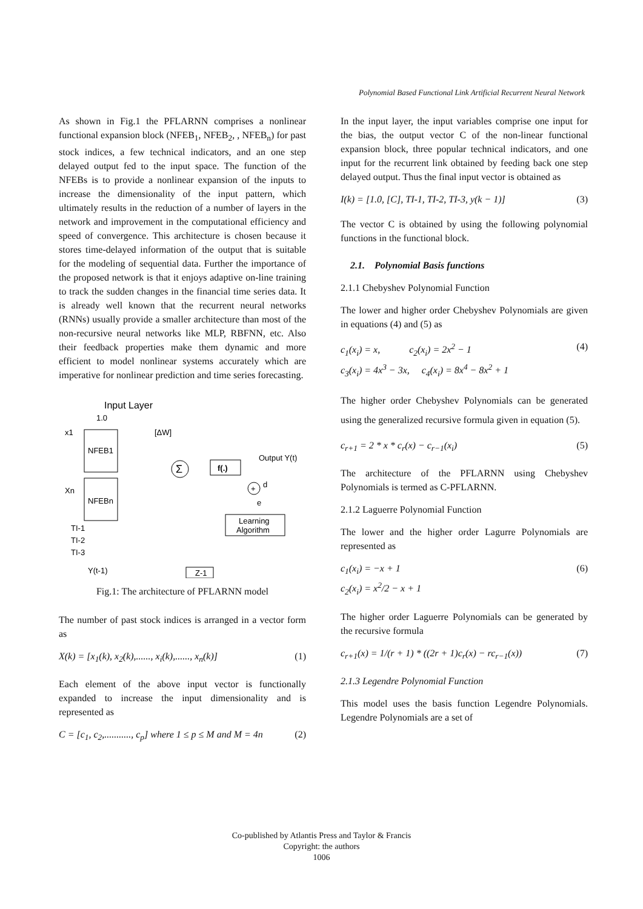Polynomial Based Functional Link Artificial Recurrent Neural Network
As shown in Fig.1 the PFLARNN comprises a nonlinear functional expansion block (NFEB<sub>1</sub>, NFEB<sub>2</sub>, , NFEB<sub>n</sub>) for past stock indices, a few technical indicators, and an one step delayed output fed to the input space. The function of the NFEBs is to provide a nonlinear expansion of the inputs to increase the dimensionality of the input pattern, which ultimately results in the reduction of a number of layers in the network and improvement in the computational efficiency and speed of convergence. This architecture is chosen because it stores time-delayed information of the output that is suitable for the modeling of sequential data. Further the importance of the proposed network is that it enjoys adaptive on-line training to track the sudden changes in the financial time series data. It is already well known that the recurrent neural networks (RNNs) usually provide a smaller architecture than most of the non-recursive neural networks like MLP, RBFNN, etc. Also their feedback properties make them dynamic and more efficient to model nonlinear systems accurately which are imperative for nonlinear prediction and time series forecasting.
Input Layer
1.0
x1
NFEB1
Xn
NFEBn
TI-1
TI-2
TI-3
Y(t-1)
[ΔW]
Σ
f(.)
Output Y(t)
+
d
e
Learning
Algorithm
Z-1
Fig.1: The architecture of PFLARNN model
The number of past stock indices is arranged in a vector form as
X(k) = [x<sub>1</sub>(k), x<sub>2</sub>(k),......, x<sub>i</sub>(k),......, x<sub>n</sub>(k)] (1)
Each element of the above input vector is functionally expanded to increase the input dimensionality and is represented as
C = [c<sub>1</sub>, c<sub>2</sub>,..........., c<sub>p</sub>] where 1 ≤ p ≤ M and M = 4n (2)
In the input layer, the input variables comprise one input for the bias, the output vector C of the non-linear functional expansion block, three popular technical indicators, and one input for the recurrent link obtained by feeding back one step delayed output. Thus the final input vector is obtained as
I(k) = [1.0, [C], TI-1, TI-2, TI-3, y(k − 1)] (3)
The vector C is obtained by using the following polynomial functions in the functional block.
2.1. Polynomial Basis functions
2.1.1 Chebyshev Polynomial Function
The lower and higher order Chebyshev Polynomials are given in equations (4) and (5) as
c<sub>1</sub>(x<sub>i</sub>) = x, c<sub>2</sub>(x<sub>i</sub>) = 2x<sup>2</sup> − 1
c<sub>3</sub>(x<sub>i</sub>) = 4x<sup>3</sup> − 3x, c<sub>4</sub>(x<sub>i</sub>) = 8x<sup>4</sup> − 8x<sup>2</sup> + 1 (4)
The higher order Chebyshev Polynomials can be generated using the generalized recursive formula given in equation (5).
c<sub>r+1</sub> = 2 * x * c<sub>r</sub>(x) − c<sub>r−1</sub>(x<sub>i</sub>) (5)
The architecture of the PFLARNN using Chebyshev Polynomials is termed as C-PFLARNN.
2.1.2 Laguerre Polynomial Function
The lower and the higher order Lagurre Polynomials are represented as
c<sub>1</sub>(x<sub>i</sub>) = −x + 1
c<sub>2</sub>(x<sub>i</sub>) = x<sup>2</sup>/2 − x + 1 (6)
The higher order Laguerre Polynomials can be generated by the recursive formula
c<sub>r+1</sub>(x) = 1/(r + 1) * ((2r + 1)c<sub>r</sub>(x) − rc<sub>r−1</sub>(x)) (7)
2.1.3 Legendre Polynomial Function
This model uses the basis function Legendre Polynomials. Legendre Polynomials are a set of
Co-published by Atlantis Press and Taylor & Francis
Copyright: the authors
1006